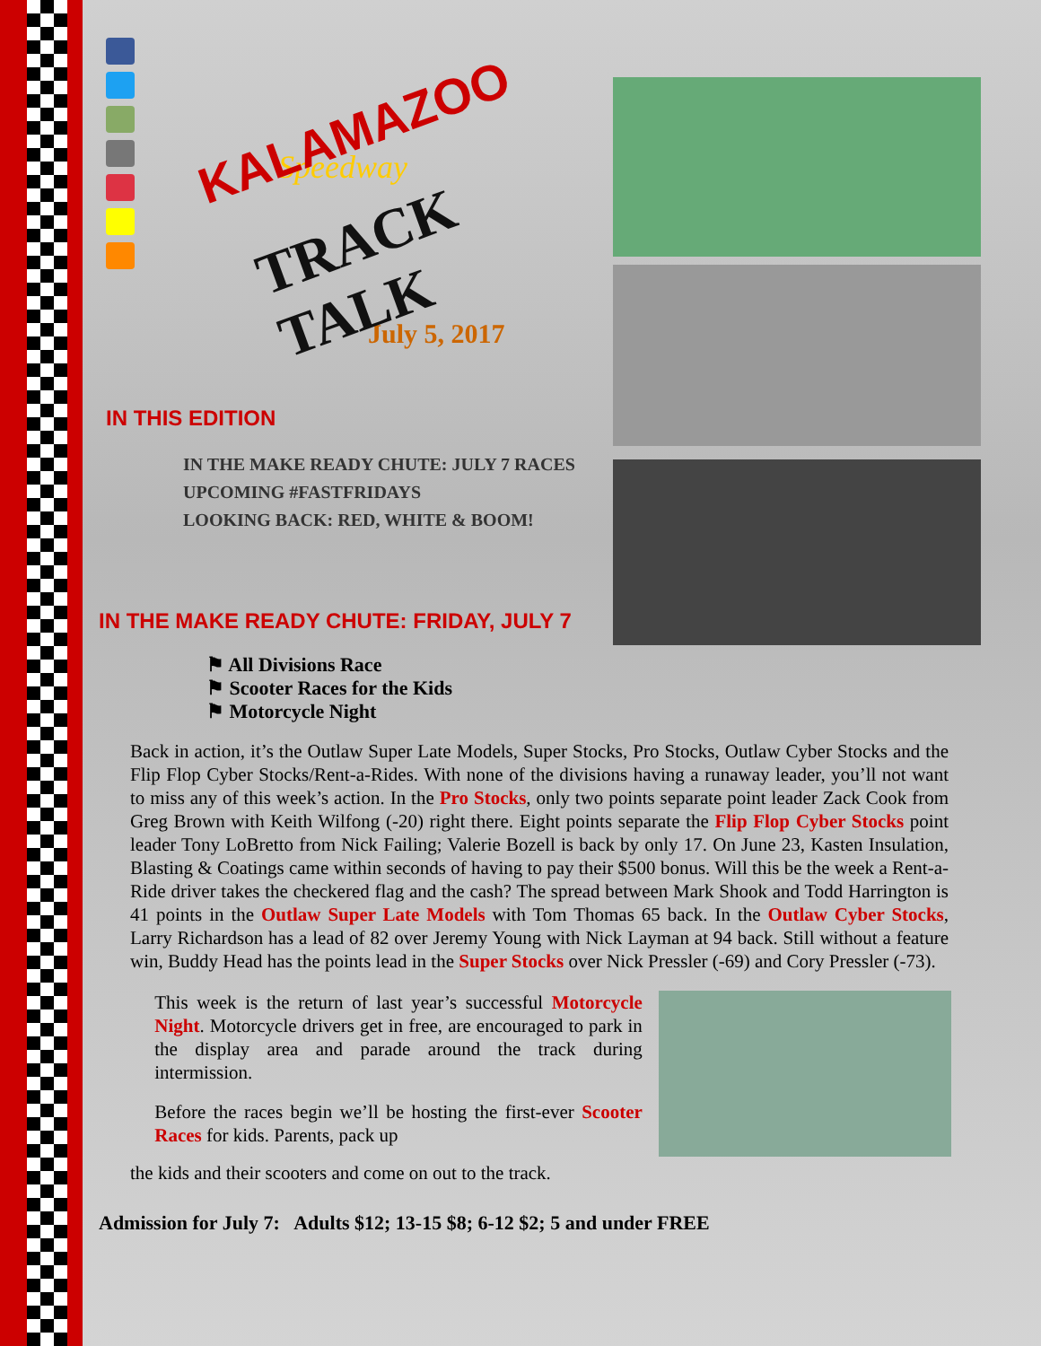KALAMAZOO
Speedway
TRACK TALK
July 5, 2017
IN THIS EDITION
IN THE MAKE READY CHUTE: JULY 7 RACES
UPCOMING #FASTFRIDAYS
LOOKING BACK: RED, WHITE & BOOM!
IN THE MAKE READY CHUTE: FRIDAY, JULY 7
⚑ All Divisions Race
⚑ Scooter Races for the Kids
⚑ Motorcycle Night
Back in action, it’s the Outlaw Super Late Models, Super Stocks, Pro Stocks, Outlaw Cyber Stocks and the Flip Flop Cyber Stocks/Rent-a-Rides. With none of the divisions having a runaway leader, you’ll not want to miss any of this week’s action. In the Pro Stocks, only two points separate point leader Zack Cook from Greg Brown with Keith Wilfong (-20) right there. Eight points separate the Flip Flop Cyber Stocks point leader Tony LoBretto from Nick Failing; Valerie Bozell is back by only 17. On June 23, Kasten Insulation, Blasting & Coatings came within seconds of having to pay their $500 bonus. Will this be the week a Rent-a-Ride driver takes the checkered flag and the cash? The spread between Mark Shook and Todd Harrington is 41 points in the Outlaw Super Late Models with Tom Thomas 65 back. In the Outlaw Cyber Stocks, Larry Richardson has a lead of 82 over Jeremy Young with Nick Layman at 94 back. Still without a feature win, Buddy Head has the points lead in the Super Stocks over Nick Pressler (-69) and Cory Pressler (-73).
This week is the return of last year’s successful Motorcycle Night. Motorcycle drivers get in free, are encouraged to park in the display area and parade around the track during intermission.
Before the races begin we’ll be hosting the first-ever Scooter Races for kids. Parents, pack up
the kids and their scooters and come on out to the track.
Admission for July 7: Adults $12; 13-15 $8; 6-12 $2; 5 and under FREE